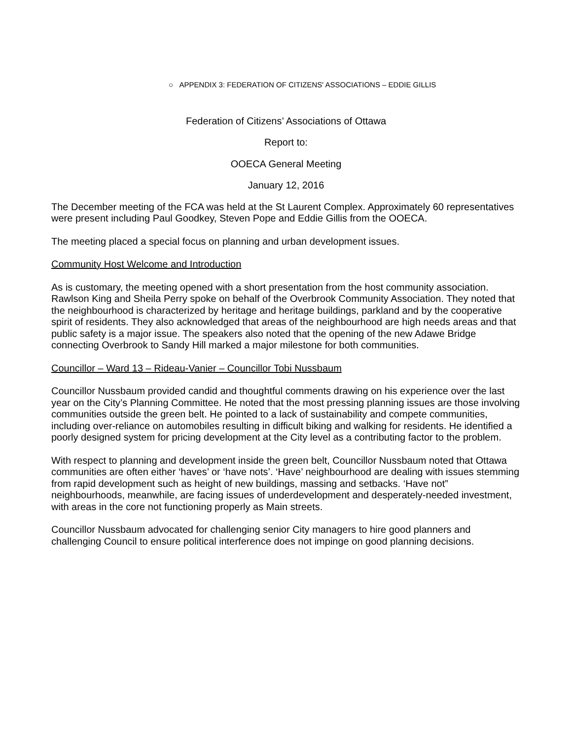○ APPENDIX 3: FEDERATION OF CITIZENS' ASSOCIATIONS – EDDIE GILLIS
Federation of Citizens’ Associations of Ottawa
Report to:
OOECA General Meeting
January 12, 2016
The December meeting of the FCA was held at the St Laurent Complex. Approximately 60 representatives were present including Paul Goodkey, Steven Pope and Eddie Gillis from the OOECA.
The meeting placed a special focus on planning and urban development issues.
Community Host Welcome and Introduction
As is customary, the meeting opened with a short presentation from the host community association. Rawlson King and Sheila Perry spoke on behalf of the Overbrook Community Association. They noted that the neighbourhood is characterized by heritage and heritage buildings, parkland and by the cooperative spirit of residents. They also acknowledged that areas of the neighbourhood are high needs areas and that public safety is a major issue. The speakers also noted that the opening of the new Adawe Bridge connecting Overbrook to Sandy Hill marked a major milestone for both communities.
Councillor – Ward 13 – Rideau-Vanier – Councillor Tobi Nussbaum
Councillor Nussbaum provided candid and thoughtful comments drawing on his experience over the last year on the City’s Planning Committee. He noted that the most pressing planning issues are those involving communities outside the green belt. He pointed to a lack of sustainability and compete communities, including over-reliance on automobiles resulting in difficult biking and walking for residents. He identified a poorly designed system for pricing development at the City level as a contributing factor to the problem.
With respect to planning and development inside the green belt, Councillor Nussbaum noted that Ottawa communities are often either ‘haves’ or ‘have nots’. ‘Have’ neighbourhood are dealing with issues stemming from rapid development such as height of new buildings, massing and setbacks. ‘Have not” neighbourhoods, meanwhile, are facing issues of underdevelopment and desperately-needed investment, with areas in the core not functioning properly as Main streets.
Councillor Nussbaum advocated for challenging senior City managers to hire good planners and challenging Council to ensure political interference does not impinge on good planning decisions.